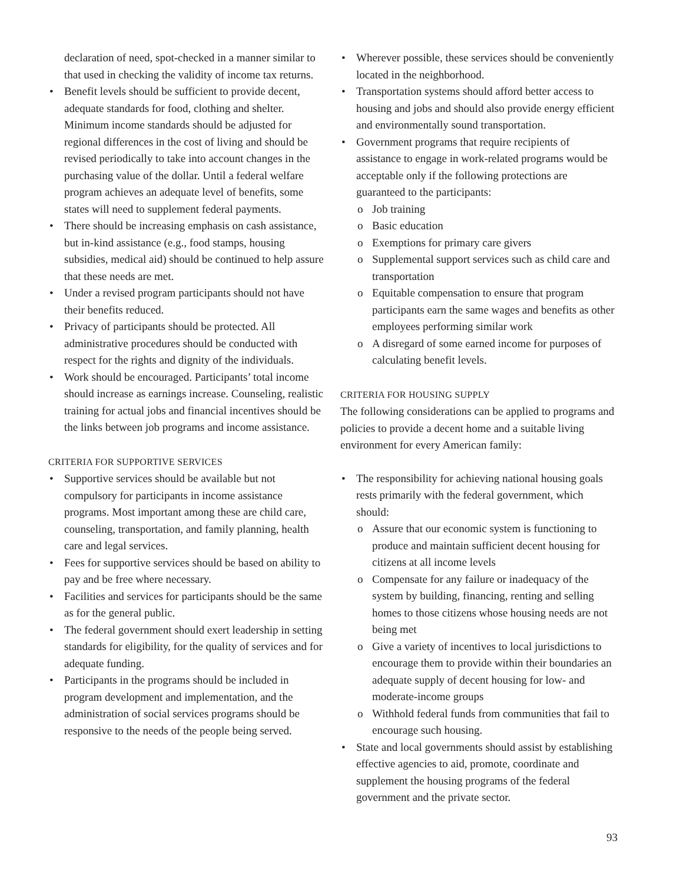declaration of need, spot-checked in a manner similar to that used in checking the validity of income tax returns.
Benefit levels should be sufficient to provide decent, adequate standards for food, clothing and shelter. Minimum income standards should be adjusted for regional differences in the cost of living and should be revised periodically to take into account changes in the purchasing value of the dollar. Until a federal welfare program achieves an adequate level of benefits, some states will need to supplement federal payments.
There should be increasing emphasis on cash assistance, but in-kind assistance (e.g., food stamps, housing subsidies, medical aid) should be continued to help assure that these needs are met.
Under a revised program participants should not have their benefits reduced.
Privacy of participants should be protected. All administrative procedures should be conducted with respect for the rights and dignity of the individuals.
Work should be encouraged. Participants’ total income should increase as earnings increase. Counseling, realistic training for actual jobs and financial incentives should be the links between job programs and income assistance.
CRITERIA FOR SUPPORTIVE SERVICES
Supportive services should be available but not compulsory for participants in income assistance programs. Most important among these are child care, counseling, transportation, and family planning, health care and legal services.
Fees for supportive services should be based on ability to pay and be free where necessary.
Facilities and services for participants should be the same as for the general public.
The federal government should exert leadership in setting standards for eligibility, for the quality of services and for adequate funding.
Participants in the programs should be included in program development and implementation, and the administration of social services programs should be responsive to the needs of the people being served.
Wherever possible, these services should be conveniently located in the neighborhood.
Transportation systems should afford better access to housing and jobs and should also provide energy efficient and environmentally sound transportation.
Government programs that require recipients of assistance to engage in work-related programs would be acceptable only if the following protections are guaranteed to the participants:
Job training
Basic education
Exemptions for primary care givers
Supplemental support services such as child care and transportation
Equitable compensation to ensure that program participants earn the same wages and benefits as other employees performing similar work
A disregard of some earned income for purposes of calculating benefit levels.
CRITERIA FOR HOUSING SUPPLY
The following considerations can be applied to programs and policies to provide a decent home and a suitable living environment for every American family:
The responsibility for achieving national housing goals rests primarily with the federal government, which should:
Assure that our economic system is functioning to produce and maintain sufficient decent housing for citizens at all income levels
Compensate for any failure or inadequacy of the system by building, financing, renting and selling homes to those citizens whose housing needs are not being met
Give a variety of incentives to local jurisdictions to encourage them to provide within their boundaries an adequate supply of decent housing for low- and moderate-income groups
Withhold federal funds from communities that fail to encourage such housing.
State and local governments should assist by establishing effective agencies to aid, promote, coordinate and supplement the housing programs of the federal government and the private sector.
93